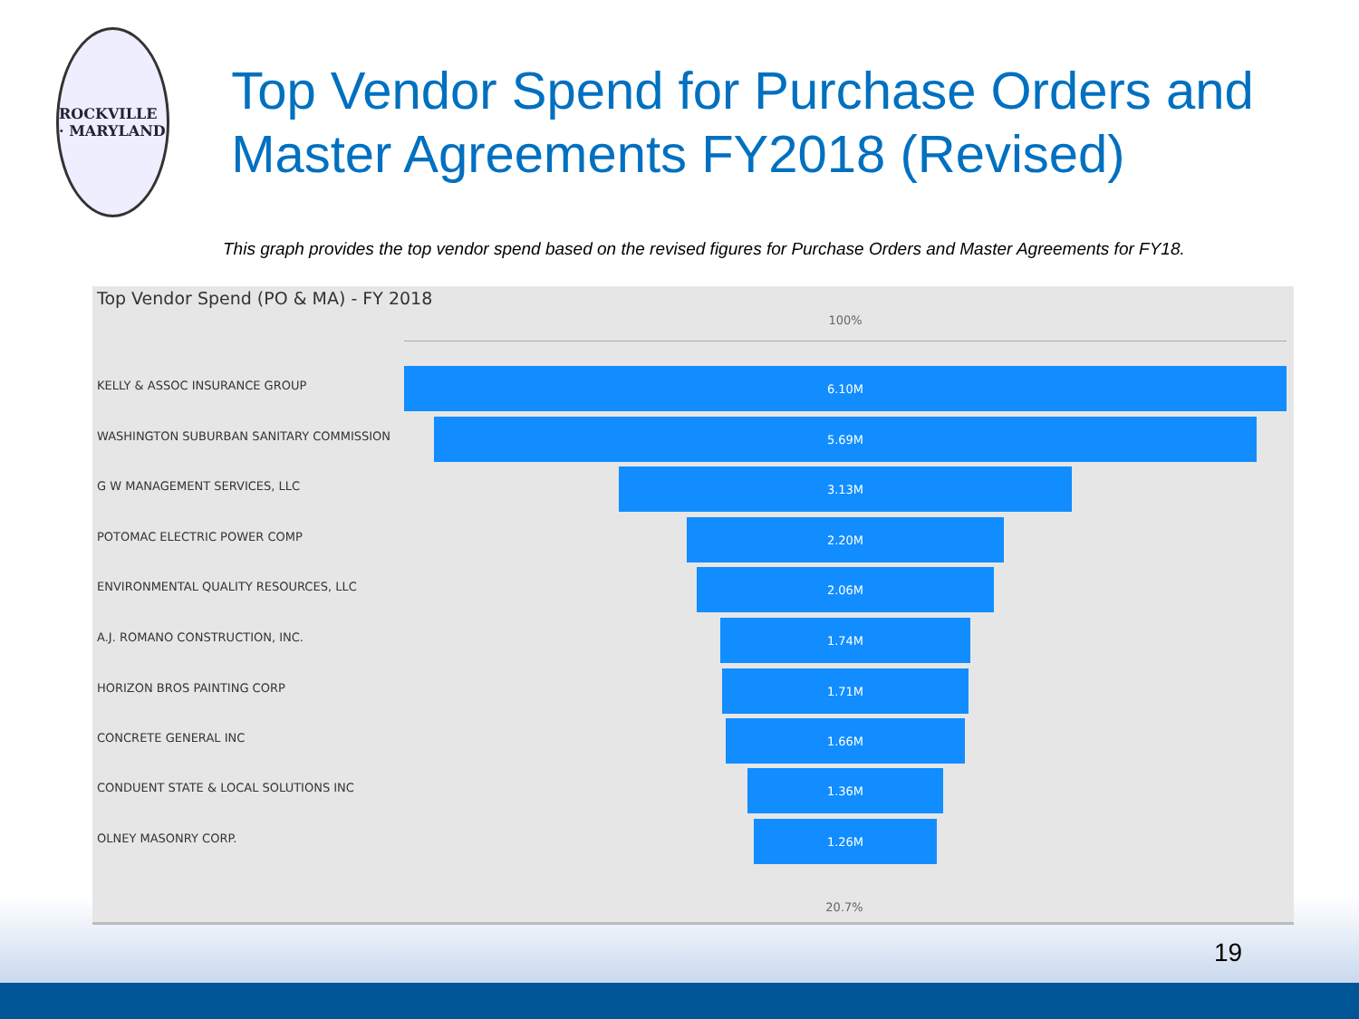ROCKVILLE · MARYLAND
Top Vendor Spend for Purchase Orders and Master Agreements FY2018 (Revised)
This graph provides the top vendor spend based on the revised figures for Purchase Orders and Master Agreements for FY18.
Top Vendor Spend (PO & MA) - FY 2018
100%
KELLY & ASSOC INSURANCE GROUP
6.10M
WASHINGTON SUBURBAN SANITARY COMMISSION
5.69M
G W MANAGEMENT SERVICES, LLC
3.13M
POTOMAC ELECTRIC POWER COMP
2.20M
ENVIRONMENTAL QUALITY RESOURCES, LLC
2.06M
A.J. ROMANO CONSTRUCTION, INC.
1.74M
HORIZON BROS PAINTING CORP
1.71M
CONCRETE GENERAL INC
1.66M
CONDUENT STATE & LOCAL SOLUTIONS INC
1.36M
OLNEY MASONRY CORP.
1.26M
20.7%
19